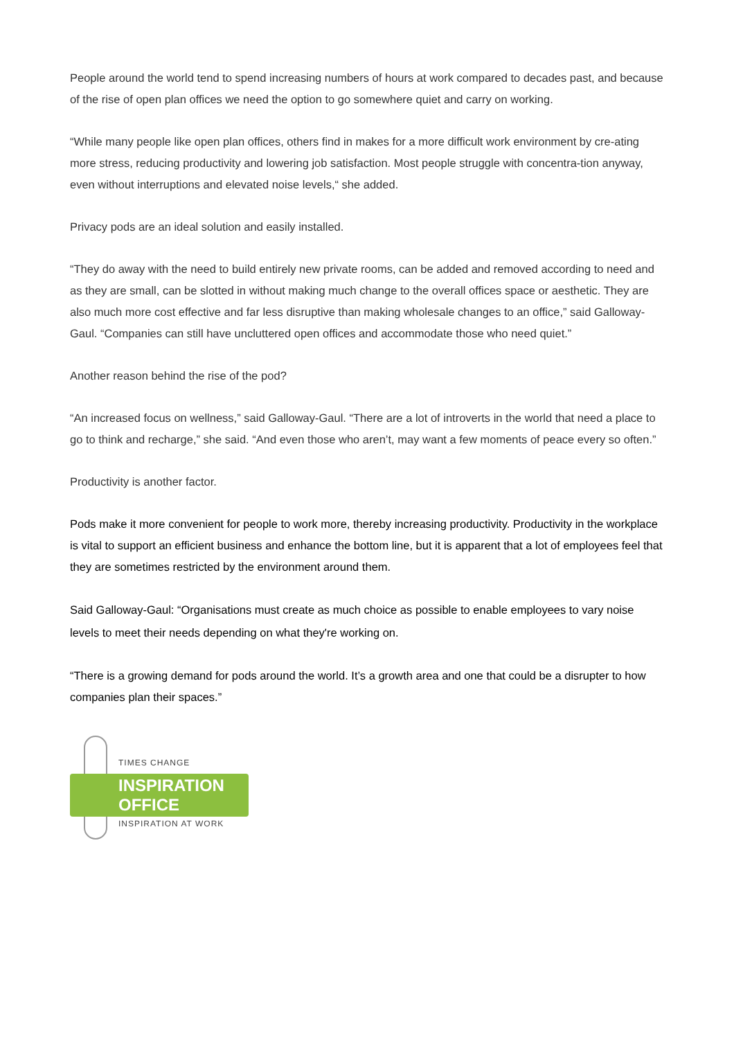People around the world tend to spend increasing numbers of hours at work compared to decades past, and because of the rise of open plan offices we need the option to go somewhere quiet and carry on working.
“While many people like open plan offices, others find in makes for a more difficult work environment by cre-ating more stress, reducing productivity and lowering job satisfaction. Most people struggle with concentra-tion anyway, even without interruptions and elevated noise levels,“ she added.
Privacy pods are an ideal solution and easily installed.
“They do away with the need to build entirely new private rooms, can be added and removed according to need and as they are small, can be slotted in without making much change to the overall offices space or aesthetic. They are also much more cost effective and far less disruptive than making wholesale changes to an office,” said Galloway-Gaul. “Companies can still have uncluttered open offices and accommodate those who need quiet.”
Another reason behind the rise of the pod?
“An increased focus on wellness,” said Galloway-Gaul. “There are a lot of introverts in the world that need a place to go to think and recharge,” she said. “And even those who aren’t, may want a few moments of peace every so often.”
Productivity is another factor.
Pods make it more convenient for people to work more, thereby increasing productivity. Productivity in the workplace is vital to support an efficient business and enhance the bottom line, but it is apparent that a lot of employees feel that they are sometimes restricted by the environment around them.
Said Galloway-Gaul: “Organisations must create as much choice as possible to enable employees to vary noise levels to meet their needs depending on what they're working on.
“There is a growing demand for pods around the world. It’s a growth area and one that could be a disrupter to how companies plan their spaces.”
TIMES CHANGE
INSPIRATION
OFFICE
INSPIRATION AT WORK